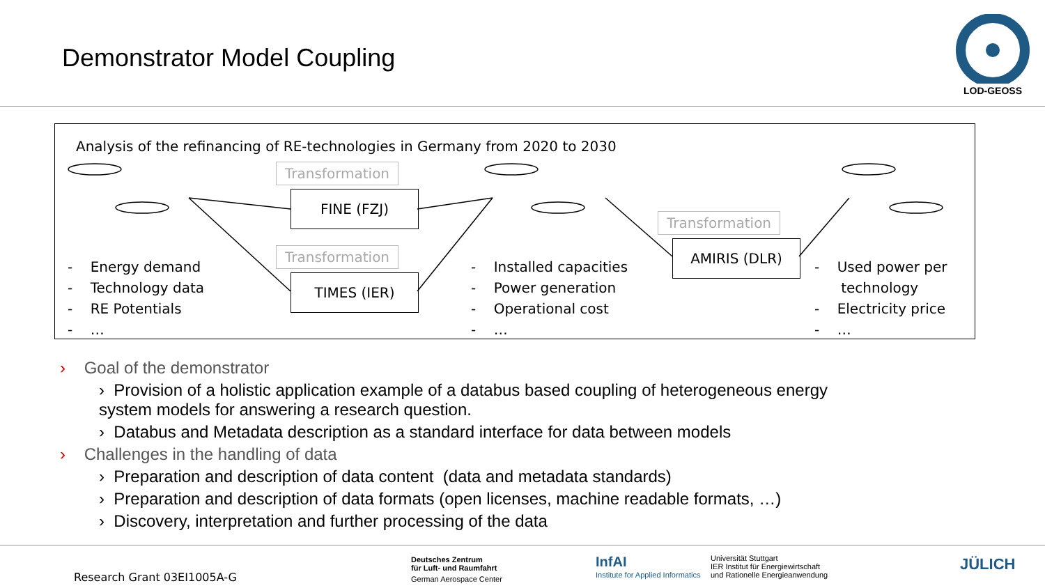Demonstrator Model Coupling
LOD-GEOSS
Analysis of the refinancing of RE-technologies in Germany from 2020 to 2030
Transformation
FINE (FZJ)
Transformation
TIMES (IER)
Transformation
AMIRIS (DLR)
- Energy demand
- Technology data
- RE Potentials
- …
- Installed capacities
- Power generation
- Operational cost
- …
- Used power per
technology
- Electricity price
- …
› Goal of the demonstrator
› Provision of a holistic application example of a databus based coupling of heterogeneous energy system models for answering a research question.
› Databus and Metadata description as a standard interface for data between models
› Challenges in the handling of data
› Preparation and description of data content (data and metadata standards)
› Preparation and description of data formats (open licenses, machine readable formats, …)
› Discovery, interpretation and further processing of the data
Research Grant 03EI1005A-G
Deutsches Zentrum
für Luft- und Raumfahrt
German Aerospace Center
InfAI
Institute for Applied Informatics
Universität Stuttgart
IER Institut für Energiewirtschaft
und Rationelle Energieanwendung
JÜLICH